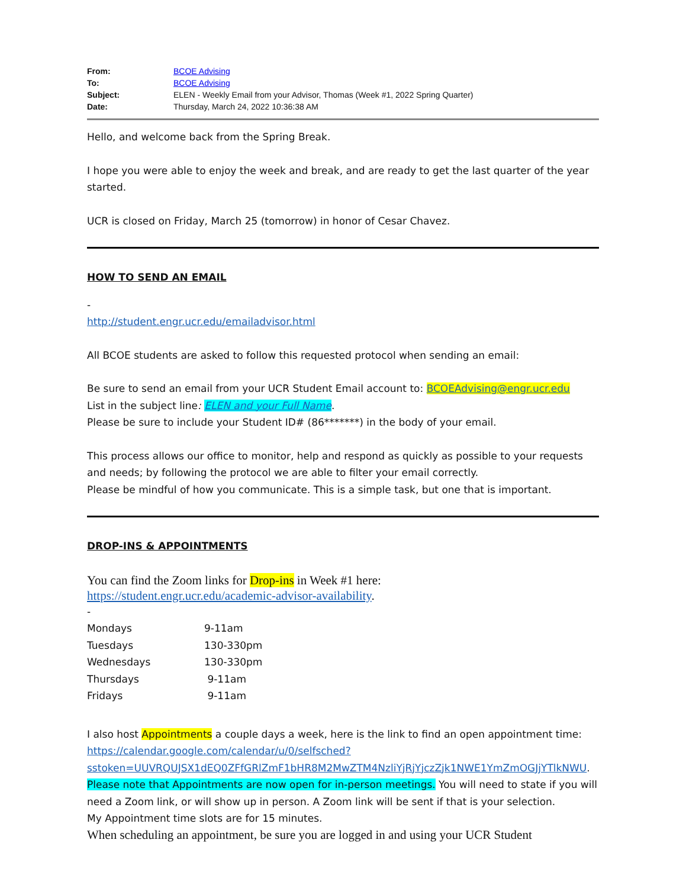From: BCOE Advising
To: BCOE Advising
Subject: ELEN - Weekly Email from your Advisor, Thomas (Week #1, 2022 Spring Quarter)
Date: Thursday, March 24, 2022 10:36:38 AM
Hello, and welcome back from the Spring Break.
I hope you were able to enjoy the week and break, and are ready to get the last quarter of the year started.
UCR is closed on Friday, March 25 (tomorrow) in honor of Cesar Chavez.
HOW TO SEND AN EMAIL
-
http://student.engr.ucr.edu/emailadvisor.html
All BCOE students are asked to follow this requested protocol when sending an email:
Be sure to send an email from your UCR Student Email account to: BCOEAdvising@engr.ucr.edu
List in the subject line: ELEN and your Full Name.
Please be sure to include your Student ID# (86*******) in the body of your email.
This process allows our office to monitor, help and respond as quickly as possible to your requests and needs; by following the protocol we are able to filter your email correctly.
Please be mindful of how you communicate. This is a simple task, but one that is important.
DROP-INS & APPOINTMENTS
You can find the Zoom links for Drop-ins in Week #1 here:
https://student.engr.ucr.edu/academic-advisor-availability.
-
| Mondays | 9-11am |
| Tuesdays | 130-330pm |
| Wednesdays | 130-330pm |
| Thursdays | 9-11am |
| Fridays | 9-11am |
I also host Appointments a couple days a week, here is the link to find an open appointment time: https://calendar.google.com/calendar/u/0/selfsched?
sstoken=UUVRQUJSX1dEQ0ZFfGRlZmF1bHR8M2MwZTM4NzliYjRjYjczZjk1NWE1YmZmOGJjYTlkNWU.
Please note that Appointments are now open for in-person meetings. You will need to state if you will need a Zoom link, or will show up in person. A Zoom link will be sent if that is your selection.
My Appointment time slots are for 15 minutes.
When scheduling an appointment, be sure you are logged in and using your UCR Student